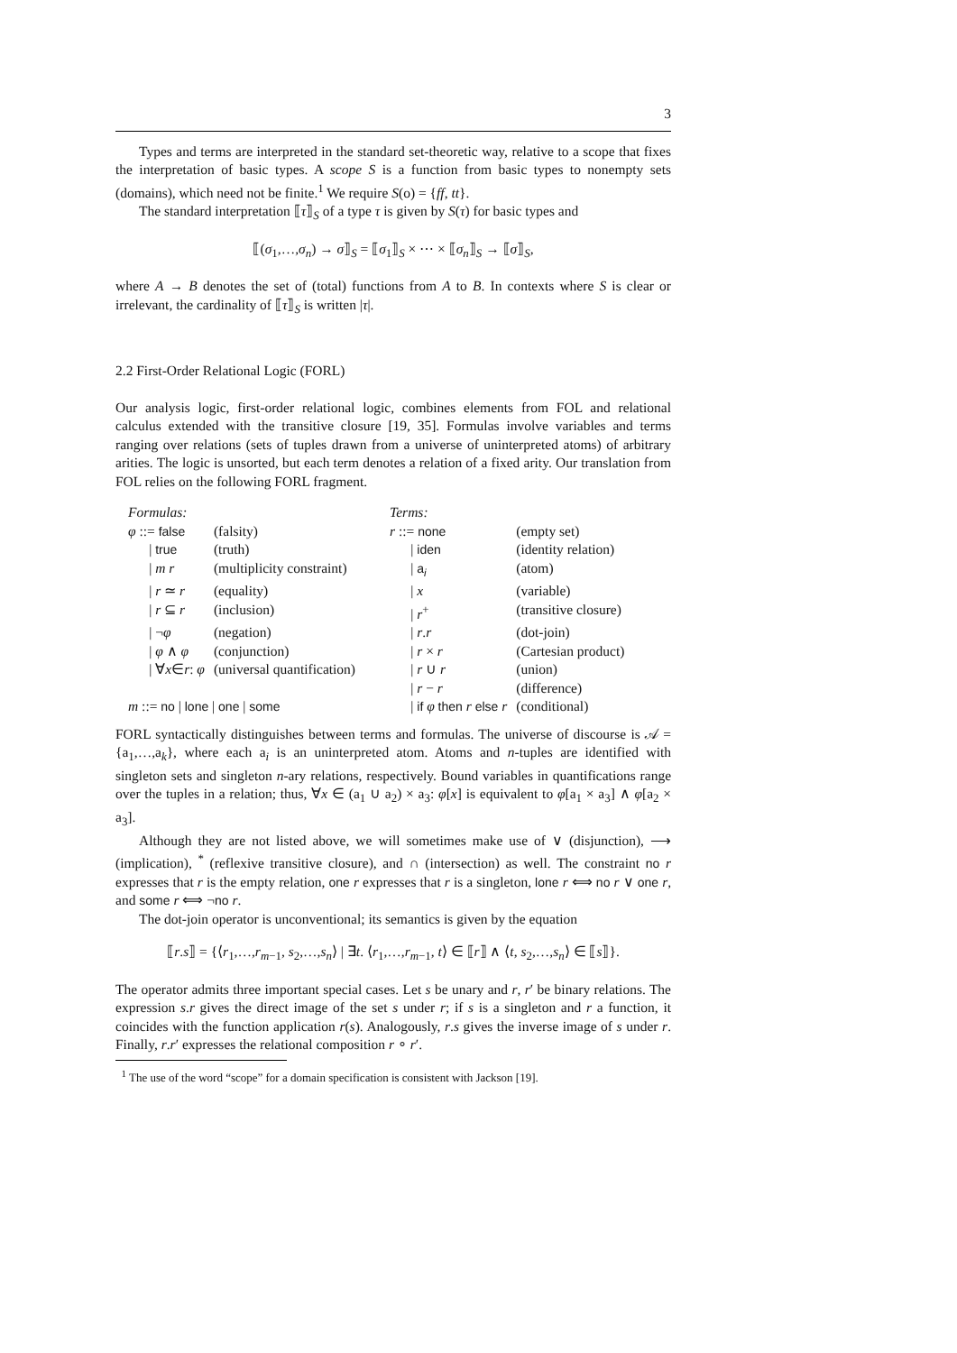3
Types and terms are interpreted in the standard set-theoretic way, relative to a scope that fixes the interpretation of basic types. A scope S is a function from basic types to nonempty sets (domains), which need not be finite.<sup>1</sup> We require S(o) = {ff, tt}.
The standard interpretation ⟦τ⟧<sub>S</sub> of a type τ is given by S(τ) for basic types and
⟦(σ<sub>1</sub>,…,σ<sub>n</sub>) → σ⟧<sub>S</sub> = ⟦σ<sub>1</sub>⟧<sub>S</sub> × ⋯ × ⟦σ<sub>n</sub>⟧<sub>S</sub> → ⟦σ⟧<sub>S</sub>,
where A → B denotes the set of (total) functions from A to B. In contexts where S is clear or irrelevant, the cardinality of ⟦τ⟧<sub>S</sub> is written |τ|.
2.2 First-Order Relational Logic (FORL)
Our analysis logic, first-order relational logic, combines elements from FOL and relational calculus extended with the transitive closure [19, 35]. Formulas involve variables and terms ranging over relations (sets of tuples drawn from a universe of uninterpreted atoms) of arbitrary arities. The logic is unsorted, but each term denotes a relation of a fixed arity. Our translation from FOL relies on the following FORL fragment.
| Formulas: | | | Terms: | |
| φ ::= false | (falsity) | | r ::= none | (empty set) |
| / true | (truth) | | / iden | (identity relation) |
| / m r | (multiplicity constraint) | | / a<sub>i</sub> | (atom) |
| / r ≃ r | (equality) | | / x | (variable) |
| / r ⊆ r | (inclusion) | | / r<sup>+</sup> | (transitive closure) |
| / ¬ φ | (negation) | | / r . r | (dot-join) |
| / φ ∧ φ | (conjunction) | | / r × r | (Cartesian product) |
| / ∀ x ∈ r : φ | (universal quantification) | | / r ∪ r | (union) |
| | | | / r − r | (difference) |
| m ::= no / lone / one / some | | | / if φ then r else r | (conditional) |
FORL syntactically distinguishes between terms and formulas. The universe of discourse is 𝒜 = {a<sub>1</sub>,…,a<sub>k</sub>}, where each a<sub>i</sub> is an uninterpreted atom. Atoms and n-tuples are identified with singleton sets and singleton n-ary relations, respectively. Bound variables in quantifications range over the tuples in a relation; thus, ∀x ∈ (a<sub>1</sub> ∪ a<sub>2</sub>) × a<sub>3</sub>: φ[x] is equivalent to φ[a<sub>1</sub> × a<sub>3</sub>] ∧ φ[a<sub>2</sub> × a<sub>3</sub>].
Although they are not listed above, we will sometimes make use of ∨ (disjunction), ⟶ (implication), <sup>*</sup> (reflexive transitive closure), and ∩ (intersection) as well. The constraint no r expresses that r is the empty relation, one r expresses that r is a singleton, lone r ⟺ no r ∨ one r, and some r ⟺ ¬no r.
The dot-join operator is unconventional; its semantics is given by the equation
⟦r.s⟧ = {⟨r<sub>1</sub>,…,r<sub>m−1</sub>, s<sub>2</sub>,…,s<sub>n</sub>⟩ | ∃t. ⟨r<sub>1</sub>,…,r<sub>m−1</sub>, t⟩ ∈ ⟦r⟧ ∧ ⟨t, s<sub>2</sub>,…,s<sub>n</sub>⟩ ∈ ⟦s⟧}.
The operator admits three important special cases. Let s be unary and r, r′ be binary relations. The expression s.r gives the direct image of the set s under r; if s is a singleton and r a function, it coincides with the function application r(s). Analogously, r.s gives the inverse image of s under r. Finally, r.r′ expresses the relational composition r ∘ r′.
<sup>1</sup> The use of the word “scope” for a domain specification is consistent with Jackson [19].